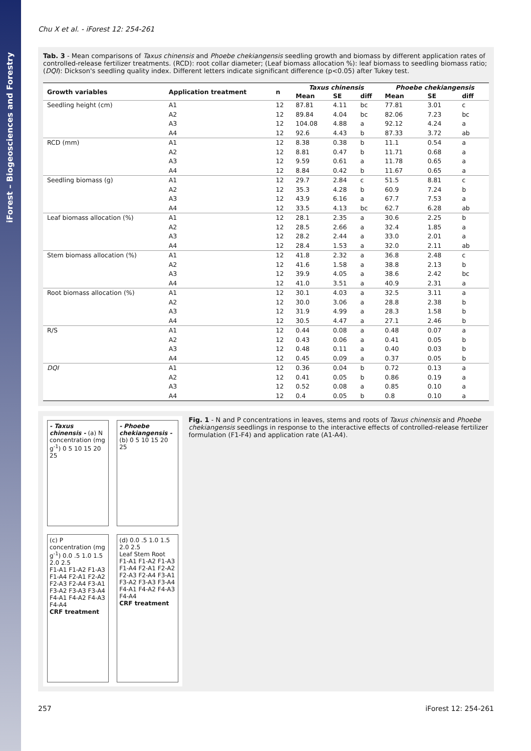iForest – Biogeosciences and Forestry
Chu X et al. - iForest 12: 254-261
Tab. 3 - Mean comparisons of Taxus chinensis and Phoebe chekiangensis seedling growth and biomass by different application rates of controlled-release fertilizer treatments. (RCD): root collar diameter; (Leaf biomass allocation %): leaf biomass to seedling biomass ratio; (DQI): Dickson's seedling quality index. Different letters indicate significant difference (p<0.05) after Tukey test.
| Growth variables | Application treatment | n | Taxus chinensis | | | Phoebe chekiangensis | | |
| --- | --- | --- | --- | --- | --- | --- | --- | --- |
| | | | Mean | SE | diff | Mean | SE | diff |
| Seedling height (cm) | A1 | 12 | 87.81 | 4.11 | bc | 77.81 | 3.01 | c |
| | A2 | 12 | 89.84 | 4.04 | bc | 82.06 | 7.23 | bc |
| | A3 | 12 | 104.08 | 4.88 | a | 92.12 | 4.24 | a |
| | A4 | 12 | 92.6 | 4.43 | b | 87.33 | 3.72 | ab |
| RCD (mm) | A1 | 12 | 8.38 | 0.38 | b | 11.1 | 0.54 | a |
| | A2 | 12 | 8.81 | 0.47 | b | 11.71 | 0.68 | a |
| | A3 | 12 | 9.59 | 0.61 | a | 11.78 | 0.65 | a |
| | A4 | 12 | 8.84 | 0.42 | b | 11.67 | 0.65 | a |
| Seedling biomass (g) | A1 | 12 | 29.7 | 2.84 | c | 51.5 | 8.81 | c |
| | A2 | 12 | 35.3 | 4.28 | b | 60.9 | 7.24 | b |
| | A3 | 12 | 43.9 | 6.16 | a | 67.7 | 7.53 | a |
| | A4 | 12 | 33.5 | 4.13 | bc | 62.7 | 6.28 | ab |
| Leaf biomass allocation (%) | A1 | 12 | 28.1 | 2.35 | a | 30.6 | 2.25 | b |
| | A2 | 12 | 28.5 | 2.66 | a | 32.4 | 1.85 | a |
| | A3 | 12 | 28.2 | 2.44 | a | 33.0 | 2.01 | a |
| | A4 | 12 | 28.4 | 1.53 | a | 32.0 | 2.11 | ab |
| Stem biomass allocation (%) | A1 | 12 | 41.8 | 2.32 | a | 36.8 | 2.48 | c |
| | A2 | 12 | 41.6 | 1.58 | a | 38.8 | 2.13 | b |
| | A3 | 12 | 39.9 | 4.05 | a | 38.6 | 2.42 | bc |
| | A4 | 12 | 41.0 | 3.51 | a | 40.9 | 2.31 | a |
| Root biomass allocation (%) | A1 | 12 | 30.1 | 4.03 | a | 32.5 | 3.11 | a |
| | A2 | 12 | 30.0 | 3.06 | a | 28.8 | 2.38 | b |
| | A3 | 12 | 31.9 | 4.99 | a | 28.3 | 1.58 | b |
| | A4 | 12 | 30.5 | 4.47 | a | 27.1 | 2.46 | b |
| R/S | A1 | 12 | 0.44 | 0.08 | a | 0.48 | 0.07 | a |
| | A2 | 12 | 0.43 | 0.06 | a | 0.41 | 0.05 | b |
| | A3 | 12 | 0.48 | 0.11 | a | 0.40 | 0.03 | b |
| | A4 | 12 | 0.45 | 0.09 | a | 0.37 | 0.05 | b |
| DQI | A1 | 12 | 0.36 | 0.04 | b | 0.72 | 0.13 | a |
| | A2 | 12 | 0.41 | 0.05 | b | 0.86 | 0.19 | a |
| | A3 | 12 | 0.52 | 0.08 | a | 0.85 | 0.10 | a |
| | A4 | 12 | 0.4 | 0.05 | b | 0.8 | 0.10 | a |
- Taxus chinensis - (a) N concentration (mg g<sup>-1</sup>) 0 5 10 15 20 25
- Phoebe chekiangensis - (b) 0 5 10 15 20 25
(c) P concentration (mg g<sup>-1</sup>) 0.0 .5 1.0 1.5 2.0 2.5
F1-A1 F1-A2 F1-A3 F1-A4 F2-A1 F2-A2 F2-A3 F2-A4 F3-A1 F3-A2 F3-A3 F3-A4 F4-A1 F4-A2 F4-A3 F4-A4
CRF treatment
(d) 0.0 .5 1.0 1.5 2.0 2.5
Leaf Stem Root
F1-A1 F1-A2 F1-A3 F1-A4 F2-A1 F2-A2 F2-A3 F2-A4 F3-A1 F3-A2 F3-A3 F3-A4 F4-A1 F4-A2 F4-A3 F4-A4
CRF treatment
Fig. 1 - N and P concentrations in leaves, stems and roots of Taxus chinensis and Phoebe chekiangensis seedlings in response to the interactive effects of controlled-release fertilizer formulation (F1-F4) and application rate (A1-A4).
257 iForest 12: 254-261